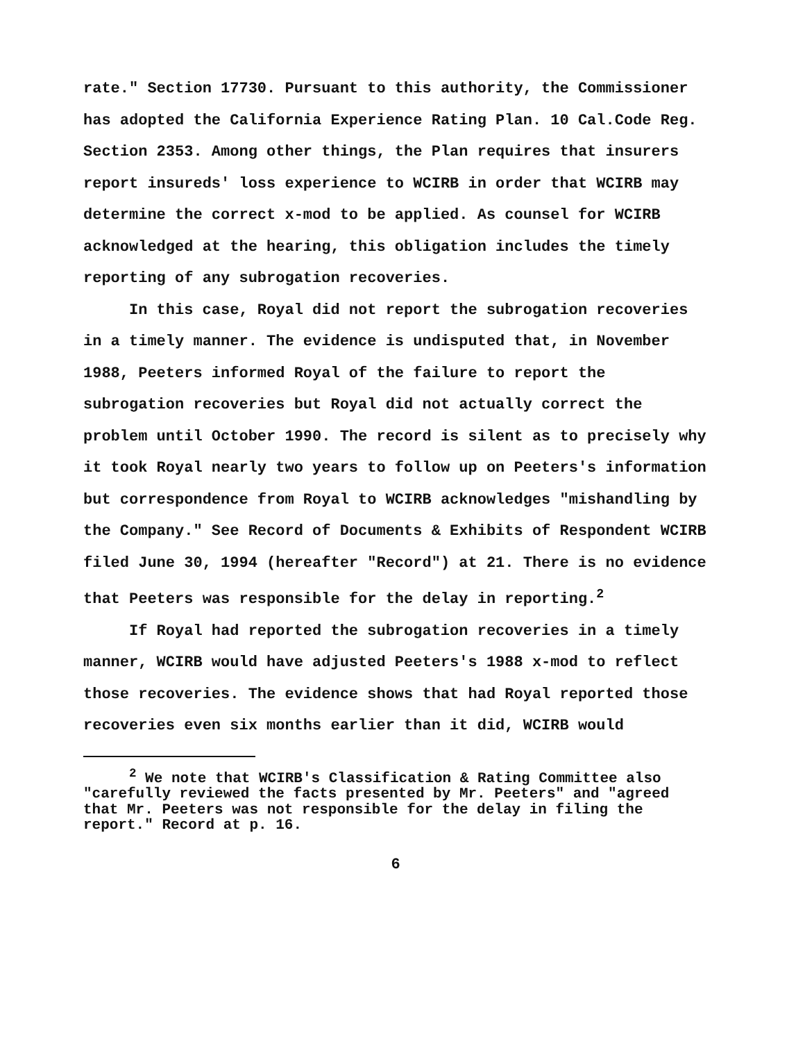rate." Section 17730. Pursuant to this authority, the Commissioner has adopted the California Experience Rating Plan. 10 Cal.Code Reg. Section 2353. Among other things, the Plan requires that insurers report insureds' loss experience to WCIRB in order that WCIRB may determine the correct x-mod to be applied. As counsel for WCIRB acknowledged at the hearing, this obligation includes the timely reporting of any subrogation recoveries.
In this case, Royal did not report the subrogation recoveries in a timely manner. The evidence is undisputed that, in November 1988, Peeters informed Royal of the failure to report the subrogation recoveries but Royal did not actually correct the problem until October 1990. The record is silent as to precisely why it took Royal nearly two years to follow up on Peeters's information but correspondence from Royal to WCIRB acknowledges "mishandling by the Company." See Record of Documents & Exhibits of Respondent WCIRB filed June 30, 1994 (hereafter "Record") at 21. There is no evidence that Peeters was responsible for the delay in reporting.<sup>2</sup>
If Royal had reported the subrogation recoveries in a timely manner, WCIRB would have adjusted Peeters's 1988 x-mod to reflect those recoveries. The evidence shows that had Royal reported those recoveries even six months earlier than it did, WCIRB would
<sup>2</sup> We note that WCIRB's Classification & Rating Committee also "carefully reviewed the facts presented by Mr. Peeters" and "agreed that Mr. Peeters was not responsible for the delay in filing the report." Record at p. 16.
6